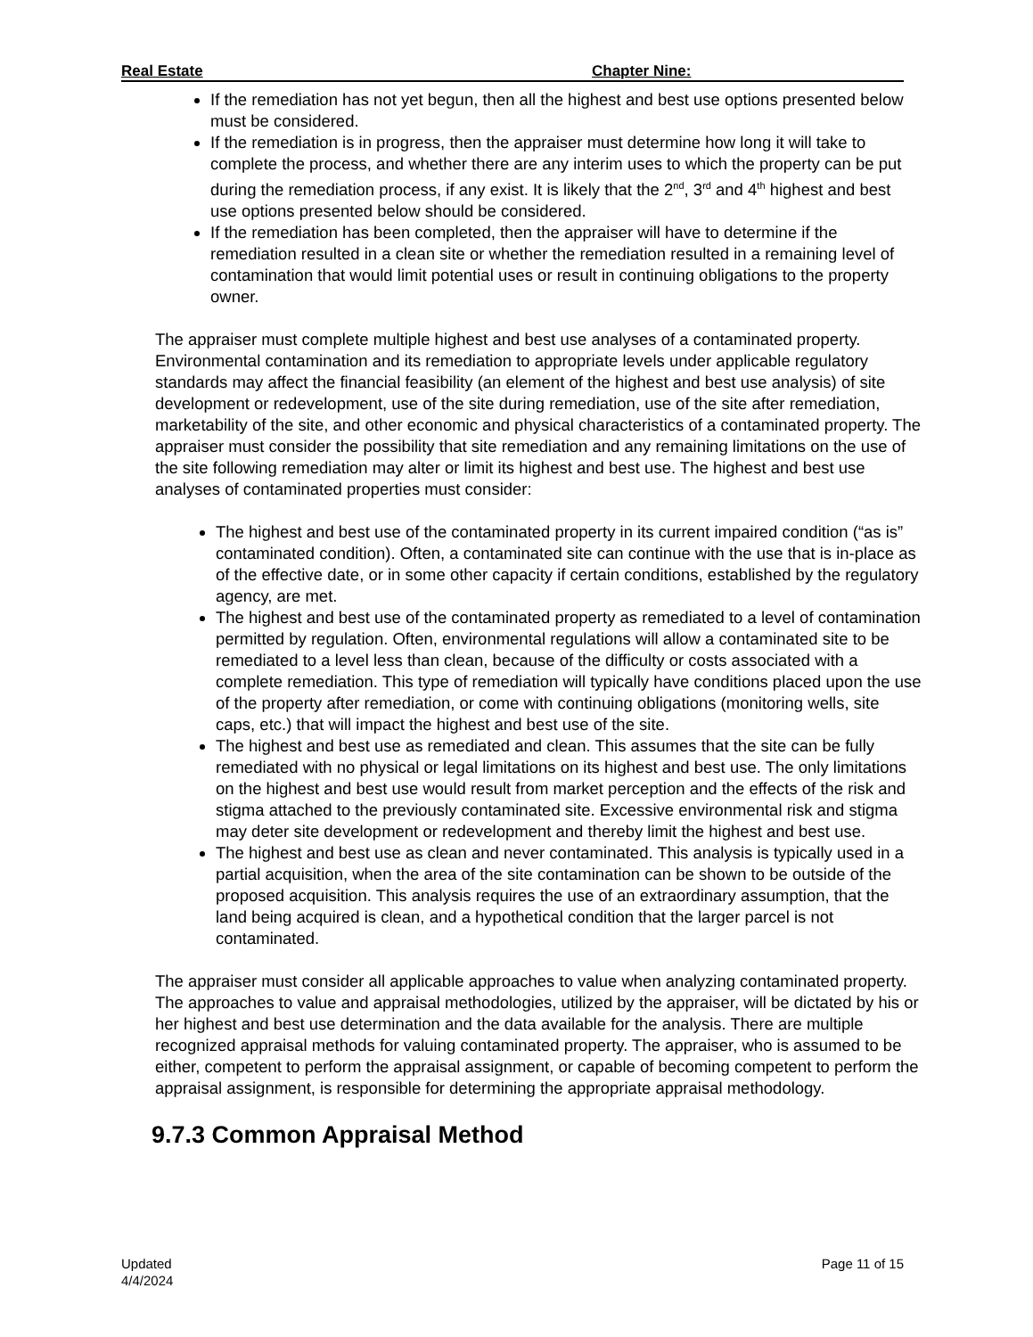Real Estate Chapter Nine:
If the remediation has not yet begun, then all the highest and best use options presented below must be considered.
If the remediation is in progress, then the appraiser must determine how long it will take to complete the process, and whether there are any interim uses to which the property can be put during the remediation process, if any exist. It is likely that the 2<sup>nd</sup>, 3<sup>rd</sup> and 4<sup>th</sup> highest and best use options presented below should be considered.
If the remediation has been completed, then the appraiser will have to determine if the remediation resulted in a clean site or whether the remediation resulted in a remaining level of contamination that would limit potential uses or result in continuing obligations to the property owner.
The appraiser must complete multiple highest and best use analyses of a contaminated property. Environmental contamination and its remediation to appropriate levels under applicable regulatory standards may affect the financial feasibility (an element of the highest and best use analysis) of site development or redevelopment, use of the site during remediation, use of the site after remediation, marketability of the site, and other economic and physical characteristics of a contaminated property. The appraiser must consider the possibility that site remediation and any remaining limitations on the use of the site following remediation may alter or limit its highest and best use. The highest and best use analyses of contaminated properties must consider:
The highest and best use of the contaminated property in its current impaired condition (“as is” contaminated condition). Often, a contaminated site can continue with the use that is in-place as of the effective date, or in some other capacity if certain conditions, established by the regulatory agency, are met.
The highest and best use of the contaminated property as remediated to a level of contamination permitted by regulation. Often, environmental regulations will allow a contaminated site to be remediated to a level less than clean, because of the difficulty or costs associated with a complete remediation. This type of remediation will typically have conditions placed upon the use of the property after remediation, or come with continuing obligations (monitoring wells, site caps, etc.) that will impact the highest and best use of the site.
The highest and best use as remediated and clean. This assumes that the site can be fully remediated with no physical or legal limitations on its highest and best use. The only limitations on the highest and best use would result from market perception and the effects of the risk and stigma attached to the previously contaminated site. Excessive environmental risk and stigma may deter site development or redevelopment and thereby limit the highest and best use.
The highest and best use as clean and never contaminated. This analysis is typically used in a partial acquisition, when the area of the site contamination can be shown to be outside of the proposed acquisition. This analysis requires the use of an extraordinary assumption, that the land being acquired is clean, and a hypothetical condition that the larger parcel is not contaminated.
The appraiser must consider all applicable approaches to value when analyzing contaminated property. The approaches to value and appraisal methodologies, utilized by the appraiser, will be dictated by his or her highest and best use determination and the data available for the analysis. There are multiple recognized appraisal methods for valuing contaminated property. The appraiser, who is assumed to be either, competent to perform the appraisal assignment, or capable of becoming competent to perform the appraisal assignment, is responsible for determining the appropriate appraisal methodology.
9.7.3 Common Appraisal Method
Updated
4/4/2024
Page 11 of 15